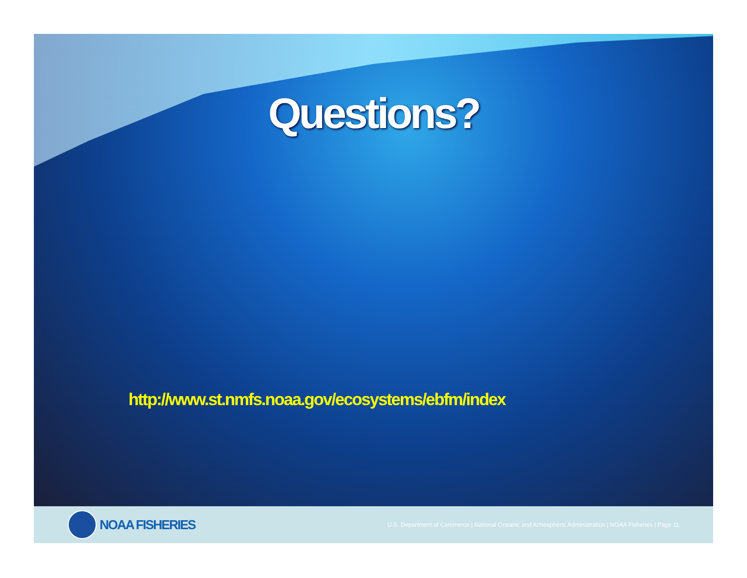Questions?
http://www.st.nmfs.noaa.gov/ecosystems/ebfm/index
NOAA FISHERIES
U.S. Department of Commerce | National Oceanic and Atmospheric Administration | NOAA Fisheries | Page 11